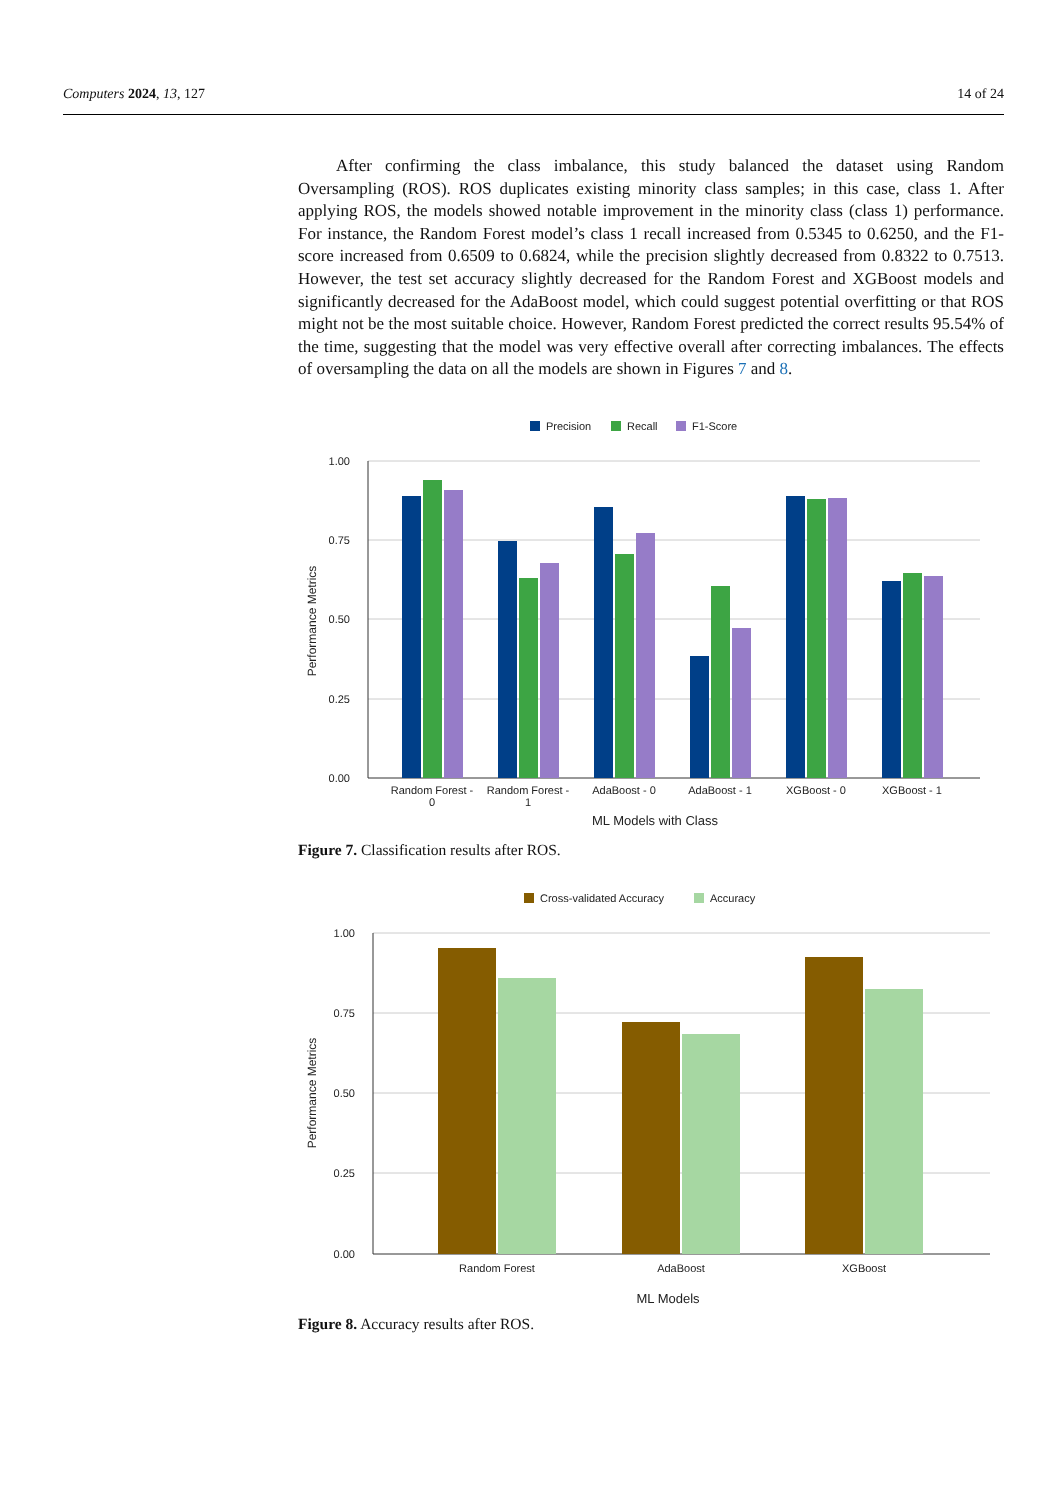Computers 2024, 13, 127 14 of 24
After confirming the class imbalance, this study balanced the dataset using Random Oversampling (ROS). ROS duplicates existing minority class samples; in this case, class 1. After applying ROS, the models showed notable improvement in the minority class (class 1) performance. For instance, the Random Forest model’s class 1 recall increased from 0.5345 to 0.6250, and the F1-score increased from 0.6509 to 0.6824, while the precision slightly decreased from 0.8322 to 0.7513. However, the test set accuracy slightly decreased for the Random Forest and XGBoost models and significantly decreased for the AdaBoost model, which could suggest potential overfitting or that ROS might not be the most suitable choice. However, Random Forest predicted the correct results 95.54% of the time, suggesting that the model was very effective overall after correcting imbalances. The effects of oversampling the data on all the models are shown in Figures 7 and 8.
Precision
Recall
F1-Score
1.00
0.75
0.50
0.25
0.00
Performance Metrics
Random Forest -
0
Random Forest -
1
AdaBoost - 0
AdaBoost - 1
XGBoost - 0
XGBoost - 1
ML Models with Class
Figure 7. Classification results after ROS.
Cross-validated Accuracy
Accuracy
1.00
0.75
0.50
0.25
0.00
Performance Metrics
Random Forest
AdaBoost
XGBoost
ML Models
Figure 8. Accuracy results after ROS.